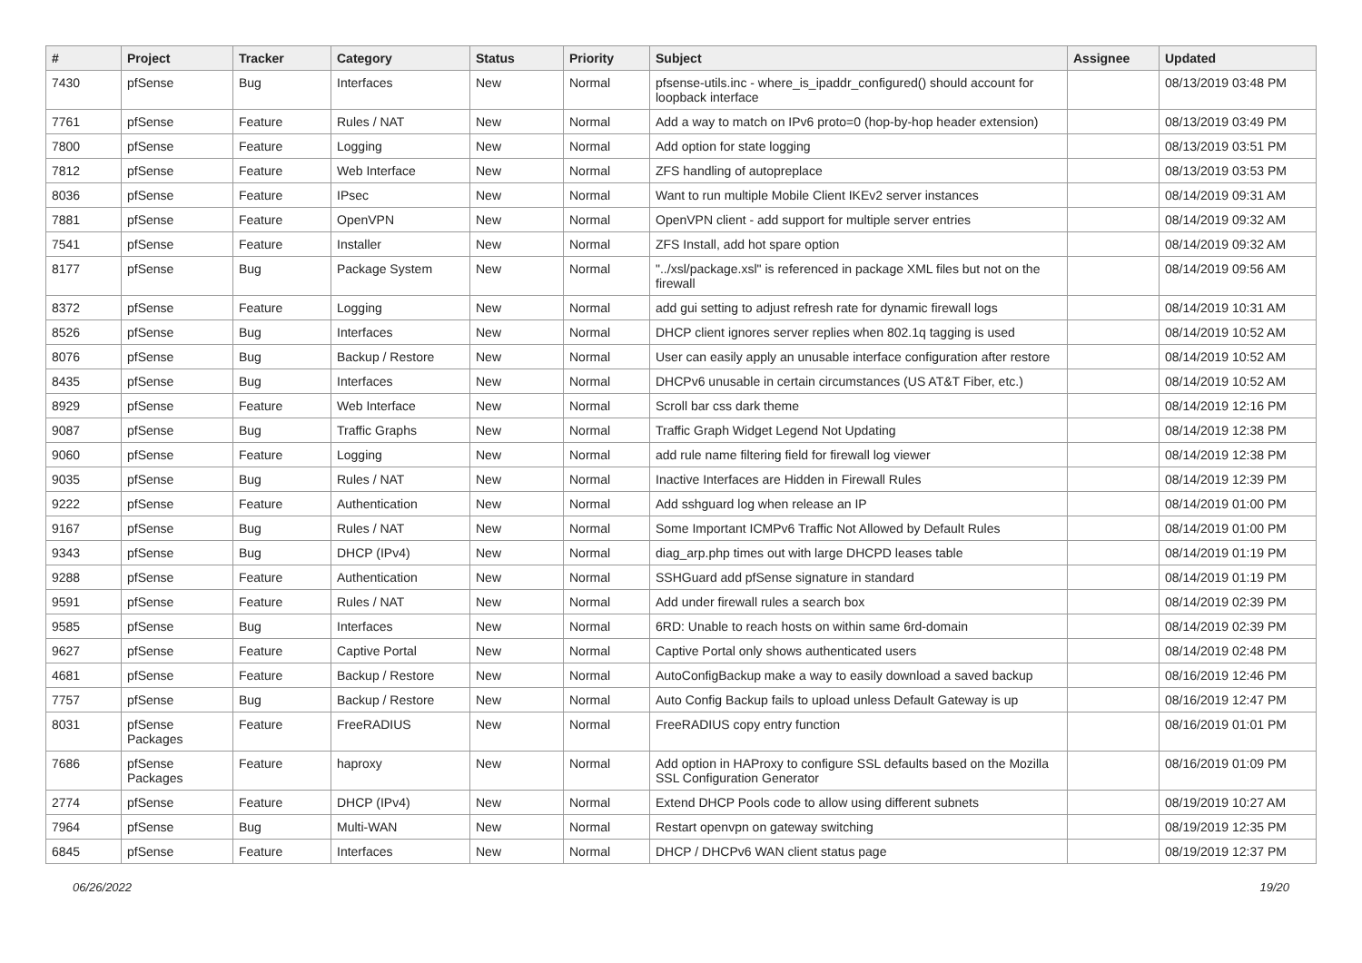| # | Project | Tracker | Category | Status | Priority | Subject | Assignee | Updated |
| --- | --- | --- | --- | --- | --- | --- | --- | --- |
| 7430 | pfSense | Bug | Interfaces | New | Normal | pfsense-utils.inc - where_is_ipaddr_configured() should account for loopback interface | | 08/13/2019 03:48 PM |
| 7761 | pfSense | Feature | Rules / NAT | New | Normal | Add a way to match on IPv6 proto=0 (hop-by-hop header extension) | | 08/13/2019 03:49 PM |
| 7800 | pfSense | Feature | Logging | New | Normal | Add option for state logging | | 08/13/2019 03:51 PM |
| 7812 | pfSense | Feature | Web Interface | New | Normal | ZFS handling of autopreplace | | 08/13/2019 03:53 PM |
| 8036 | pfSense | Feature | IPsec | New | Normal | Want to run multiple Mobile Client IKEv2 server instances | | 08/14/2019 09:31 AM |
| 7881 | pfSense | Feature | OpenVPN | New | Normal | OpenVPN client - add support for multiple server entries | | 08/14/2019 09:32 AM |
| 7541 | pfSense | Feature | Installer | New | Normal | ZFS Install, add hot spare option | | 08/14/2019 09:32 AM |
| 8177 | pfSense | Bug | Package System | New | Normal | "../xsl/package.xsl" is referenced in package XML files but not on the firewall | | 08/14/2019 09:56 AM |
| 8372 | pfSense | Feature | Logging | New | Normal | add gui setting to adjust refresh rate for dynamic firewall logs | | 08/14/2019 10:31 AM |
| 8526 | pfSense | Bug | Interfaces | New | Normal | DHCP client ignores server replies when 802.1q tagging is used | | 08/14/2019 10:52 AM |
| 8076 | pfSense | Bug | Backup / Restore | New | Normal | User can easily apply an unusable interface configuration after restore | | 08/14/2019 10:52 AM |
| 8435 | pfSense | Bug | Interfaces | New | Normal | DHCPv6 unusable in certain circumstances (US AT&T Fiber, etc.) | | 08/14/2019 10:52 AM |
| 8929 | pfSense | Feature | Web Interface | New | Normal | Scroll bar css dark theme | | 08/14/2019 12:16 PM |
| 9087 | pfSense | Bug | Traffic Graphs | New | Normal | Traffic Graph Widget Legend Not Updating | | 08/14/2019 12:38 PM |
| 9060 | pfSense | Feature | Logging | New | Normal | add rule name filtering field for firewall log viewer | | 08/14/2019 12:38 PM |
| 9035 | pfSense | Bug | Rules / NAT | New | Normal | Inactive Interfaces are Hidden in Firewall Rules | | 08/14/2019 12:39 PM |
| 9222 | pfSense | Feature | Authentication | New | Normal | Add sshguard log when release an IP | | 08/14/2019 01:00 PM |
| 9167 | pfSense | Bug | Rules / NAT | New | Normal | Some Important ICMPv6 Traffic Not Allowed by Default Rules | | 08/14/2019 01:00 PM |
| 9343 | pfSense | Bug | DHCP (IPv4) | New | Normal | diag_arp.php times out with large DHCPD leases table | | 08/14/2019 01:19 PM |
| 9288 | pfSense | Feature | Authentication | New | Normal | SSHGuard add pfSense signature in standard | | 08/14/2019 01:19 PM |
| 9591 | pfSense | Feature | Rules / NAT | New | Normal | Add under firewall rules a search box | | 08/14/2019 02:39 PM |
| 9585 | pfSense | Bug | Interfaces | New | Normal | 6RD: Unable to reach hosts on within same 6rd-domain | | 08/14/2019 02:39 PM |
| 9627 | pfSense | Feature | Captive Portal | New | Normal | Captive Portal only shows authenticated users | | 08/14/2019 02:48 PM |
| 4681 | pfSense | Feature | Backup / Restore | New | Normal | AutoConfigBackup make a way to easily download a saved backup | | 08/16/2019 12:46 PM |
| 7757 | pfSense | Bug | Backup / Restore | New | Normal | Auto Config Backup fails to upload unless Default Gateway is up | | 08/16/2019 12:47 PM |
| 8031 | pfSense Packages | Feature | FreeRADIUS | New | Normal | FreeRADIUS copy entry function | | 08/16/2019 01:01 PM |
| 7686 | pfSense Packages | Feature | haproxy | New | Normal | Add option in HAProxy to configure SSL defaults based on the Mozilla SSL Configuration Generator | | 08/16/2019 01:09 PM |
| 2774 | pfSense | Feature | DHCP (IPv4) | New | Normal | Extend DHCP Pools code to allow using different subnets | | 08/19/2019 10:27 AM |
| 7964 | pfSense | Bug | Multi-WAN | New | Normal | Restart openvpn on gateway switching | | 08/19/2019 12:35 PM |
| 6845 | pfSense | Feature | Interfaces | New | Normal | DHCP / DHCPv6 WAN client status page | | 08/19/2019 12:37 PM |
06/26/2022 19/20